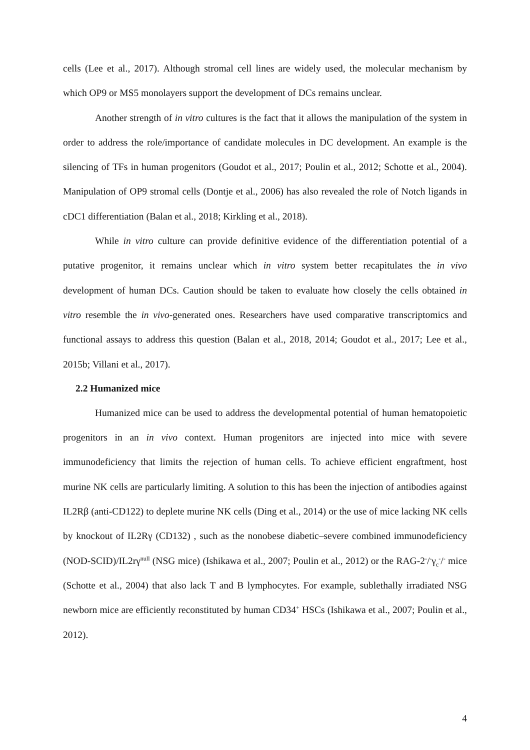cells (Lee et al., 2017). Although stromal cell lines are widely used, the molecular mechanism by which OP9 or MS5 monolayers support the development of DCs remains unclear.
Another strength of in vitro cultures is the fact that it allows the manipulation of the system in order to address the role/importance of candidate molecules in DC development. An example is the silencing of TFs in human progenitors (Goudot et al., 2017; Poulin et al., 2012; Schotte et al., 2004). Manipulation of OP9 stromal cells (Dontje et al., 2006) has also revealed the role of Notch ligands in cDC1 differentiation (Balan et al., 2018; Kirkling et al., 2018).
While in vitro culture can provide definitive evidence of the differentiation potential of a putative progenitor, it remains unclear which in vitro system better recapitulates the in vivo development of human DCs. Caution should be taken to evaluate how closely the cells obtained in vitro resemble the in vivo-generated ones. Researchers have used comparative transcriptomics and functional assays to address this question (Balan et al., 2018, 2014; Goudot et al., 2017; Lee et al., 2015b; Villani et al., 2017).
2.2 Humanized mice
Humanized mice can be used to address the developmental potential of human hematopoietic progenitors in an in vivo context. Human progenitors are injected into mice with severe immunodeficiency that limits the rejection of human cells. To achieve efficient engraftment, host murine NK cells are particularly limiting. A solution to this has been the injection of antibodies against IL2Rβ (anti-CD122) to deplete murine NK cells (Ding et al., 2014) or the use of mice lacking NK cells by knockout of IL2Rγ (CD132) , such as the nonobese diabetic–severe combined immunodeficiency (NOD-SCID)/IL2rγ<sup>null</sup> (NSG mice) (Ishikawa et al., 2007; Poulin et al., 2012) or the RAG-2<sup>-</sup>/<sup>-</sup>γ<sub>c</sub><sup>-</sup>/<sup>-</sup> mice (Schotte et al., 2004) that also lack T and B lymphocytes. For example, sublethally irradiated NSG newborn mice are efficiently reconstituted by human CD34<sup>+</sup> HSCs (Ishikawa et al., 2007; Poulin et al., 2012).
4